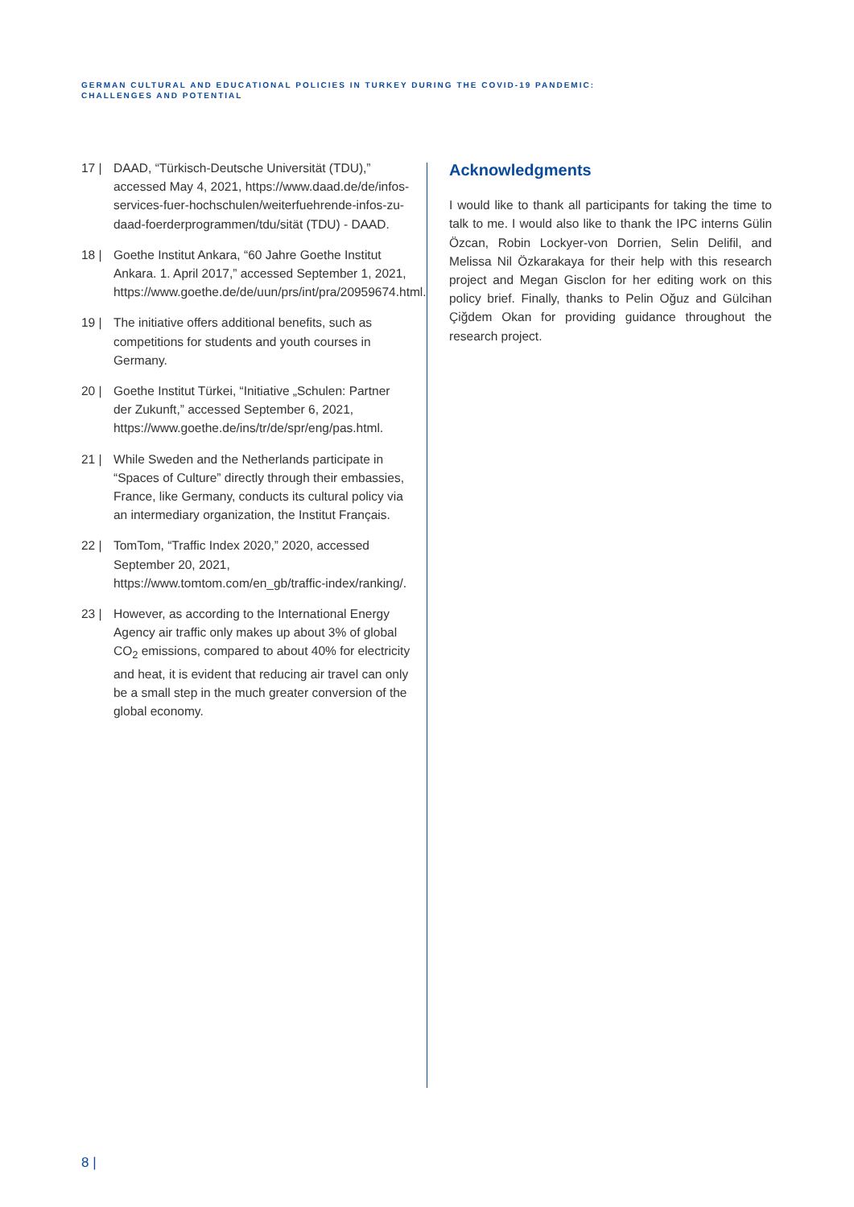GERMAN CULTURAL AND EDUCATIONAL POLICIES IN TURKEY DURING THE COVID-19 PANDEMIC:
CHALLENGES AND POTENTIAL
17 | DAAD, “Türkisch-Deutsche Universität (TDU),” accessed May 4, 2021, https://www.daad.de/de/infos-services-fuer-hochschulen/weiterfuehrende-infos-zu-daad-foerderprogrammen/tdu/sität (TDU) - DAAD.
18 | Goethe Institut Ankara, “60 Jahre Goethe Institut Ankara. 1. April 2017,” accessed September 1, 2021, https://www.goethe.de/de/uun/prs/int/pra/20959674.html.
19 | The initiative offers additional benefits, such as competitions for students and youth courses in Germany.
20 | Goethe Institut Türkei, “Initiative „Schulen: Partner der Zukunft,” accessed September 6, 2021, https://www.goethe.de/ins/tr/de/spr/eng/pas.html.
21 | While Sweden and the Netherlands participate in “Spaces of Culture” directly through their embassies, France, like Germany, conducts its cultural policy via an intermediary organization, the Institut Français.
22 | TomTom, “Traffic Index 2020,” 2020, accessed September 20, 2021, https://www.tomtom.com/en_gb/traffic-index/ranking/.
23 | However, as according to the International Energy Agency air traffic only makes up about 3% of global CO<sub>2</sub> emissions, compared to about 40% for electricity and heat, it is evident that reducing air travel can only be a small step in the much greater conversion of the global economy.
Acknowledgments
I would like to thank all participants for taking the time to talk to me. I would also like to thank the IPC interns Gülin Özcan, Robin Lockyer-von Dorrien, Selin Delifil, and Melissa Nil Özkarakaya for their help with this research project and Megan Gisclon for her editing work on this policy brief. Finally, thanks to Pelin Oğuz and Gülcihan Çiğdem Okan for providing guidance throughout the research project.
8 |